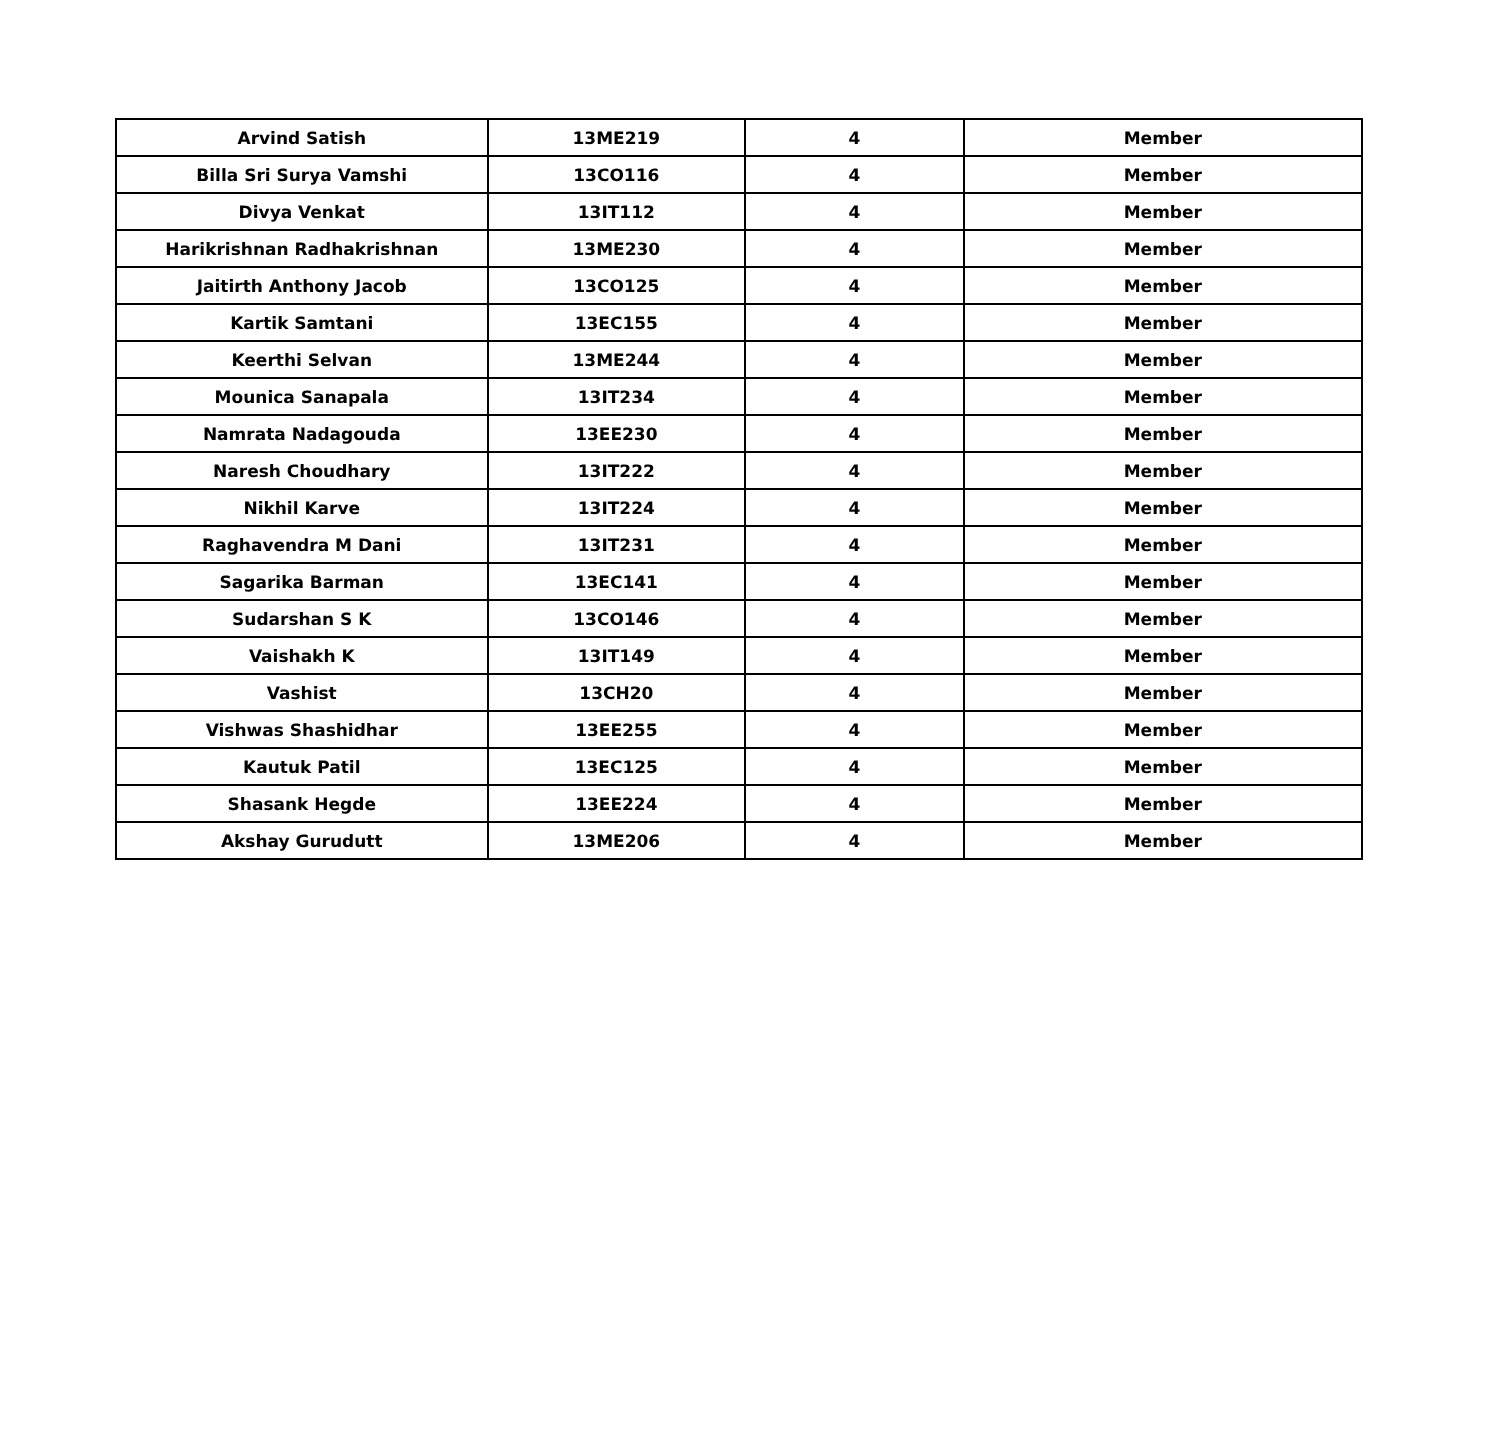| Arvind Satish | 13ME219 | 4 | Member |
| Billa Sri Surya Vamshi | 13CO116 | 4 | Member |
| Divya Venkat | 13IT112 | 4 | Member |
| Harikrishnan Radhakrishnan | 13ME230 | 4 | Member |
| Jaitirth Anthony Jacob | 13CO125 | 4 | Member |
| Kartik Samtani | 13EC155 | 4 | Member |
| Keerthi Selvan | 13ME244 | 4 | Member |
| Mounica Sanapala | 13IT234 | 4 | Member |
| Namrata Nadagouda | 13EE230 | 4 | Member |
| Naresh Choudhary | 13IT222 | 4 | Member |
| Nikhil Karve | 13IT224 | 4 | Member |
| Raghavendra M Dani | 13IT231 | 4 | Member |
| Sagarika Barman | 13EC141 | 4 | Member |
| Sudarshan S K | 13CO146 | 4 | Member |
| Vaishakh K | 13IT149 | 4 | Member |
| Vashist | 13CH20 | 4 | Member |
| Vishwas Shashidhar | 13EE255 | 4 | Member |
| Kautuk Patil | 13EC125 | 4 | Member |
| Shasank Hegde | 13EE224 | 4 | Member |
| Akshay Gurudutt | 13ME206 | 4 | Member |